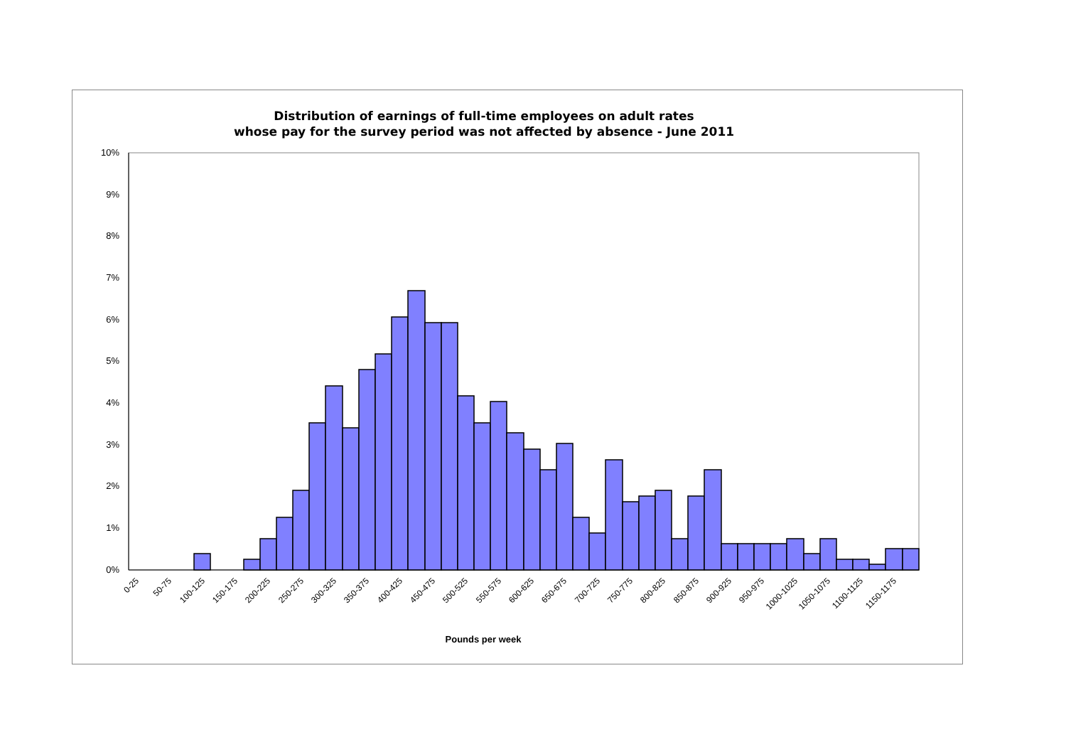Distribution of earnings of full-time employees on adult rates
whose pay for the survey period was not affected by absence - June 2011
0%
1%
2%
3%
4%
5%
6%
7%
8%
9%
10%
0-25
50-75
100-125
150-175
200-225
250-275
300-325
350-375
400-425
450-475
500-525
550-575
600-625
650-675
700-725
750-775
800-825
850-875
900-925
950-975
1000-1025
1050-1075
1100-1125
1150-1175
Pounds per week